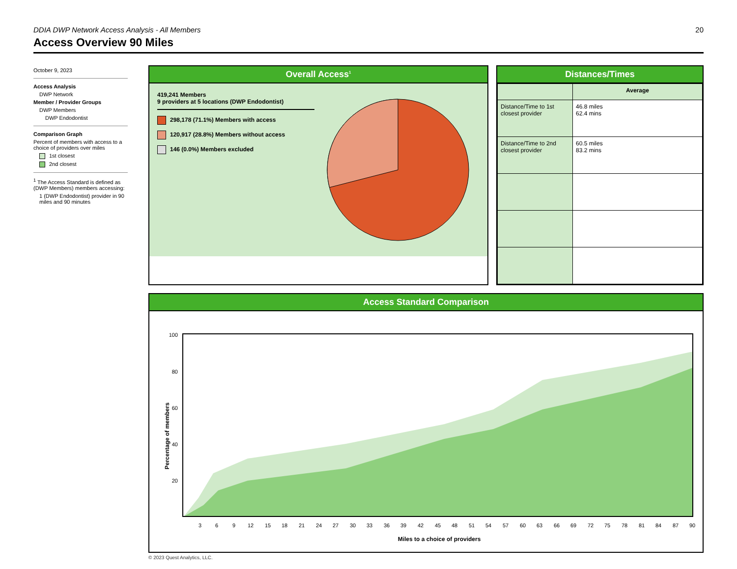DDIA DWP Network Access Analysis - All Members 20
Access Overview 90 Miles
October 9, 2023
Access Analysis
DWP Network
Member / Provider Groups
DWP Members
DWP Endodontist
Comparison Graph
Percent of members with access to a choice of providers over miles
1st closest
2nd closest
<sup>1</sup> The Access Standard is defined as (DWP Members) members accessing:
1 (DWP Endodontist) provider in 90 miles and 90 minutes
Overall Access<sup>1</sup>
419,241 Members
9 providers at 5 locations (DWP Endodontist)
298,178 (71.1%) Members with access
120,917 (28.8%) Members without access
146 (0.0%) Members excluded
Distances/Times
| | Average |
| --- | --- |
| Distance/Time to 1st closest provider | 46.8 miles 62.4 mins |
| Distance/Time to 2nd closest provider | 60.5 miles 83.2 mins |
Access Standard Comparison
Percentage of members
100
80
60
40
20
3
6
9
12
15
18
21
24
27
30
33
36
39
42
45
48
51
54
57
60
63
66
69
72
75
78
81
84
87
90
Miles to a choice of providers
© 2023 Quest Analytics, LLC.